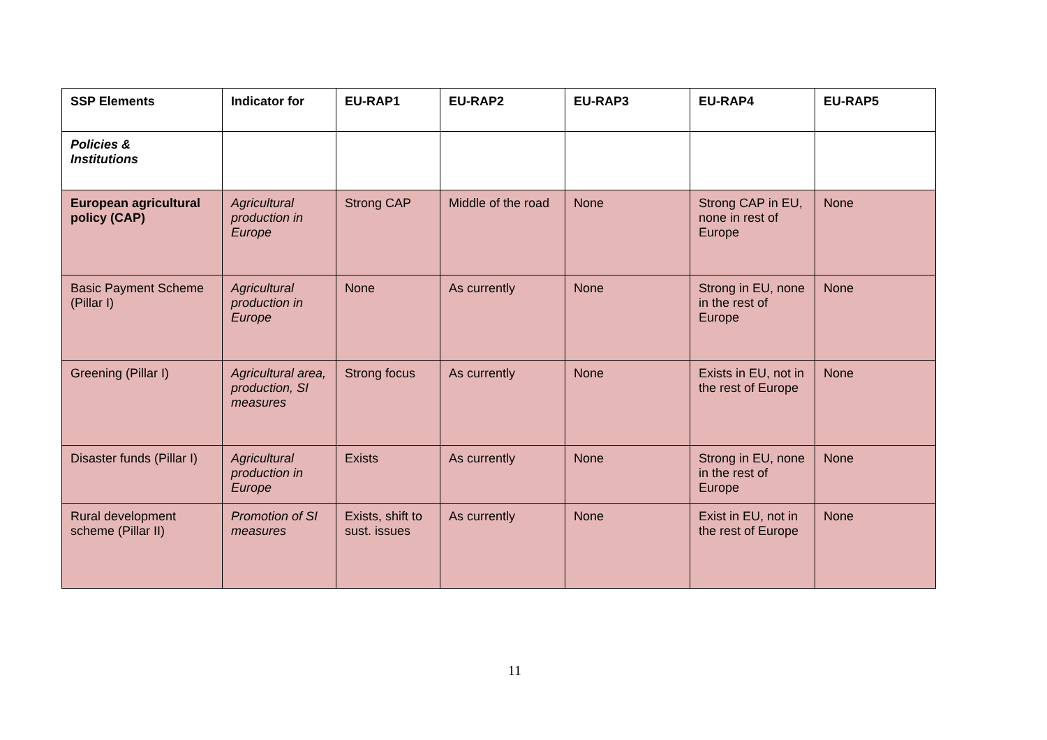| SSP Elements | Indicator for | EU-RAP1 | EU-RAP2 | EU-RAP3 | EU-RAP4 | EU-RAP5 |
| --- | --- | --- | --- | --- | --- | --- |
| Policies & Institutions | | | | | | |
| European agricultural policy (CAP) | Agricultural production in Europe | Strong CAP | Middle of the road | None | Strong CAP in EU, none in rest of Europe | None |
| Basic Payment Scheme (Pillar I) | Agricultural production in Europe | None | As currently | None | Strong in EU, none in the rest of Europe | None |
| Greening (Pillar I) | Agricultural area, production, SI measures | Strong focus | As currently | None | Exists in EU, not in the rest of Europe | None |
| Disaster funds (Pillar I) | Agricultural production in Europe | Exists | As currently | None | Strong in EU, none in the rest of Europe | None |
| Rural development scheme (Pillar II) | Promotion of SI measures | Exists, shift to sust. issues | As currently | None | Exist in EU, not in the rest of Europe | None |
11